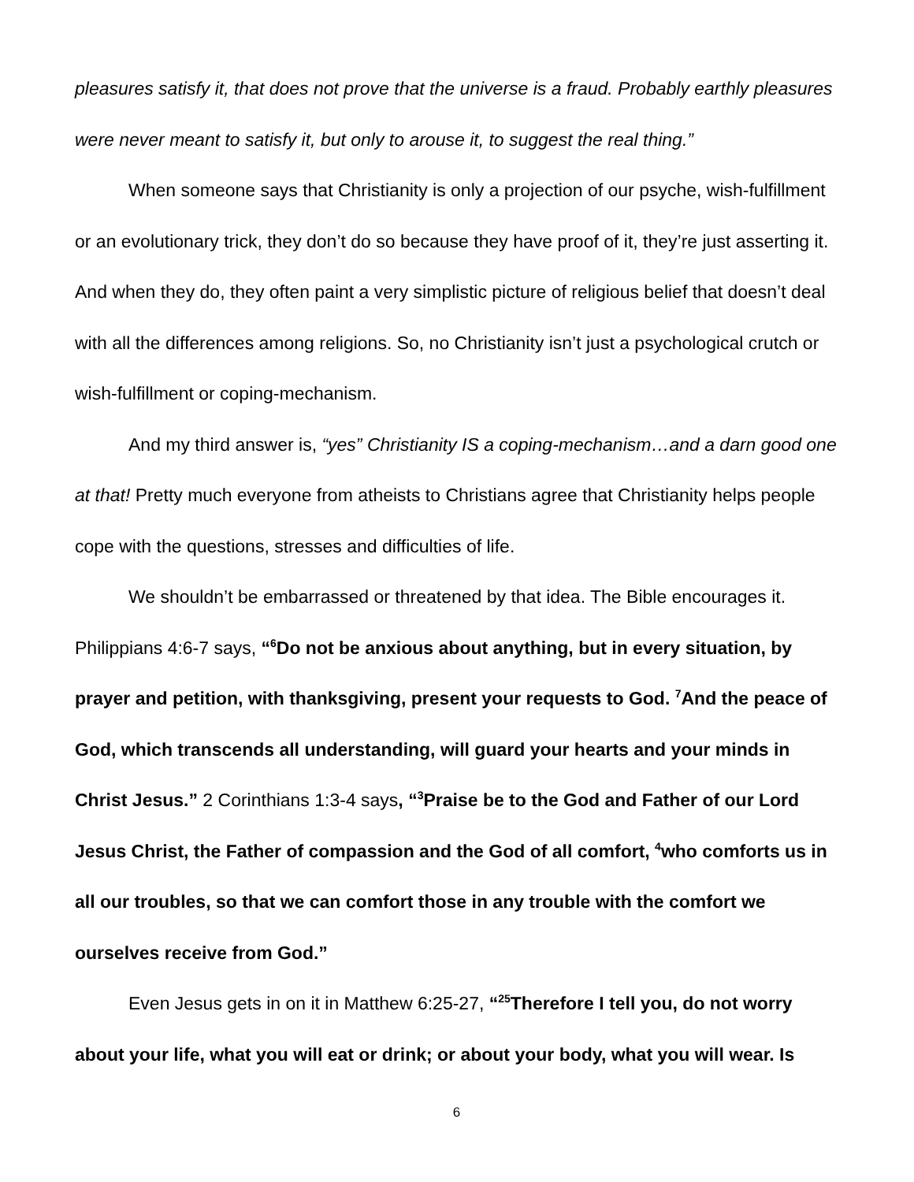pleasures satisfy it, that does not prove that the universe is a fraud. Probably earthly pleasures were never meant to satisfy it, but only to arouse it, to suggest the real thing.”
When someone says that Christianity is only a projection of our psyche, wish-fulfillment or an evolutionary trick, they don’t do so because they have proof of it, they’re just asserting it. And when they do, they often paint a very simplistic picture of religious belief that doesn’t deal with all the differences among religions. So, no Christianity isn’t just a psychological crutch or wish-fulfillment or coping-mechanism.
And my third answer is, “yes” Christianity IS a coping-mechanism…and a darn good one at that! Pretty much everyone from atheists to Christians agree that Christianity helps people cope with the questions, stresses and difficulties of life.
We shouldn’t be embarrassed or threatened by that idea. The Bible encourages it. Philippians 4:6-7 says, “<sup>6</sup>Do not be anxious about anything, but in every situation, by prayer and petition, with thanksgiving, present your requests to God. <sup>7</sup>And the peace of God, which transcends all understanding, will guard your hearts and your minds in Christ Jesus.” 2 Corinthians 1:3-4 says, “<sup>3</sup>Praise be to the God and Father of our Lord Jesus Christ, the Father of compassion and the God of all comfort, <sup>4</sup>who comforts us in all our troubles, so that we can comfort those in any trouble with the comfort we ourselves receive from God.”
Even Jesus gets in on it in Matthew 6:25-27, “<sup>25</sup>Therefore I tell you, do not worry about your life, what you will eat or drink; or about your body, what you will wear. Is
6